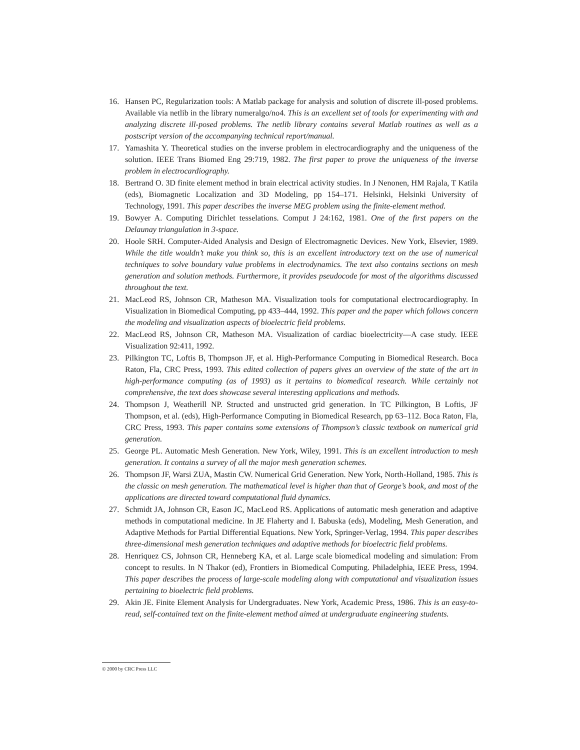16. Hansen PC, Regularization tools: A Matlab package for analysis and solution of discrete ill-posed problems. Available via netlib in the library numeralgo/no4. This is an excellent set of tools for experimenting with and analyzing discrete ill-posed problems. The netlib library contains several Matlab routines as well as a postscript version of the accompanying technical report/manual.
17. Yamashita Y. Theoretical studies on the inverse problem in electrocardiography and the uniqueness of the solution. IEEE Trans Biomed Eng 29:719, 1982. The first paper to prove the uniqueness of the inverse problem in electrocardiography.
18. Bertrand O. 3D finite element method in brain electrical activity studies. In J Nenonen, HM Rajala, T Katila (eds), Biomagnetic Localization and 3D Modeling, pp 154–171. Helsinki, Helsinki University of Technology, 1991. This paper describes the inverse MEG problem using the finite-element method.
19. Bowyer A. Computing Dirichlet tesselations. Comput J 24:162, 1981. One of the first papers on the Delaunay triangulation in 3-space.
20. Hoole SRH. Computer-Aided Analysis and Design of Electromagnetic Devices. New York, Elsevier, 1989. While the title wouldn’t make you think so, this is an excellent introductory text on the use of numerical techniques to solve boundary value problems in electrodynamics. The text also contains sections on mesh generation and solution methods. Furthermore, it provides pseudocode for most of the algorithms discussed throughout the text.
21. MacLeod RS, Johnson CR, Matheson MA. Visualization tools for computational electrocardiography. In Visualization in Biomedical Computing, pp 433–444, 1992. This paper and the paper which follows concern the modeling and visualization aspects of bioelectric field problems.
22. MacLeod RS, Johnson CR, Matheson MA. Visualization of cardiac bioelectricity—A case study. IEEE Visualization 92:411, 1992.
23. Pilkington TC, Loftis B, Thompson JF, et al. High-Performance Computing in Biomedical Research. Boca Raton, Fla, CRC Press, 1993. This edited collection of papers gives an overview of the state of the art in high-performance computing (as of 1993) as it pertains to biomedical research. While certainly not comprehensive, the text does showcase several interesting applications and methods.
24. Thompson J, Weatherill NP. Structed and unstructed grid generation. In TC Pilkington, B Loftis, JF Thompson, et al. (eds), High-Performance Computing in Biomedical Research, pp 63–112. Boca Raton, Fla, CRC Press, 1993. This paper contains some extensions of Thompson’s classic textbook on numerical grid generation.
25. George PL. Automatic Mesh Generation. New York, Wiley, 1991. This is an excellent introduction to mesh generation. It contains a survey of all the major mesh generation schemes.
26. Thompson JF, Warsi ZUA, Mastin CW. Numerical Grid Generation. New York, North-Holland, 1985. This is the classic on mesh generation. The mathematical level is higher than that of George’s book, and most of the applications are directed toward computational fluid dynamics.
27. Schmidt JA, Johnson CR, Eason JC, MacLeod RS. Applications of automatic mesh generation and adaptive methods in computational medicine. In JE Flaherty and I. Babuska (eds), Modeling, Mesh Generation, and Adaptive Methods for Partial Differential Equations. New York, Springer-Verlag, 1994. This paper describes three-dimensional mesh generation techniques and adaptive methods for bioelectric field problems.
28. Henriquez CS, Johnson CR, Henneberg KA, et al. Large scale biomedical modeling and simulation: From concept to results. In N Thakor (ed), Frontiers in Biomedical Computing. Philadelphia, IEEE Press, 1994. This paper describes the process of large-scale modeling along with computational and visualization issues pertaining to bioelectric field problems.
29. Akin JE. Finite Element Analysis for Undergraduates. New York, Academic Press, 1986. This is an easy-to-read, self-contained text on the finite-element method aimed at undergraduate engineering students.
© 2000 by CRC Press LLC